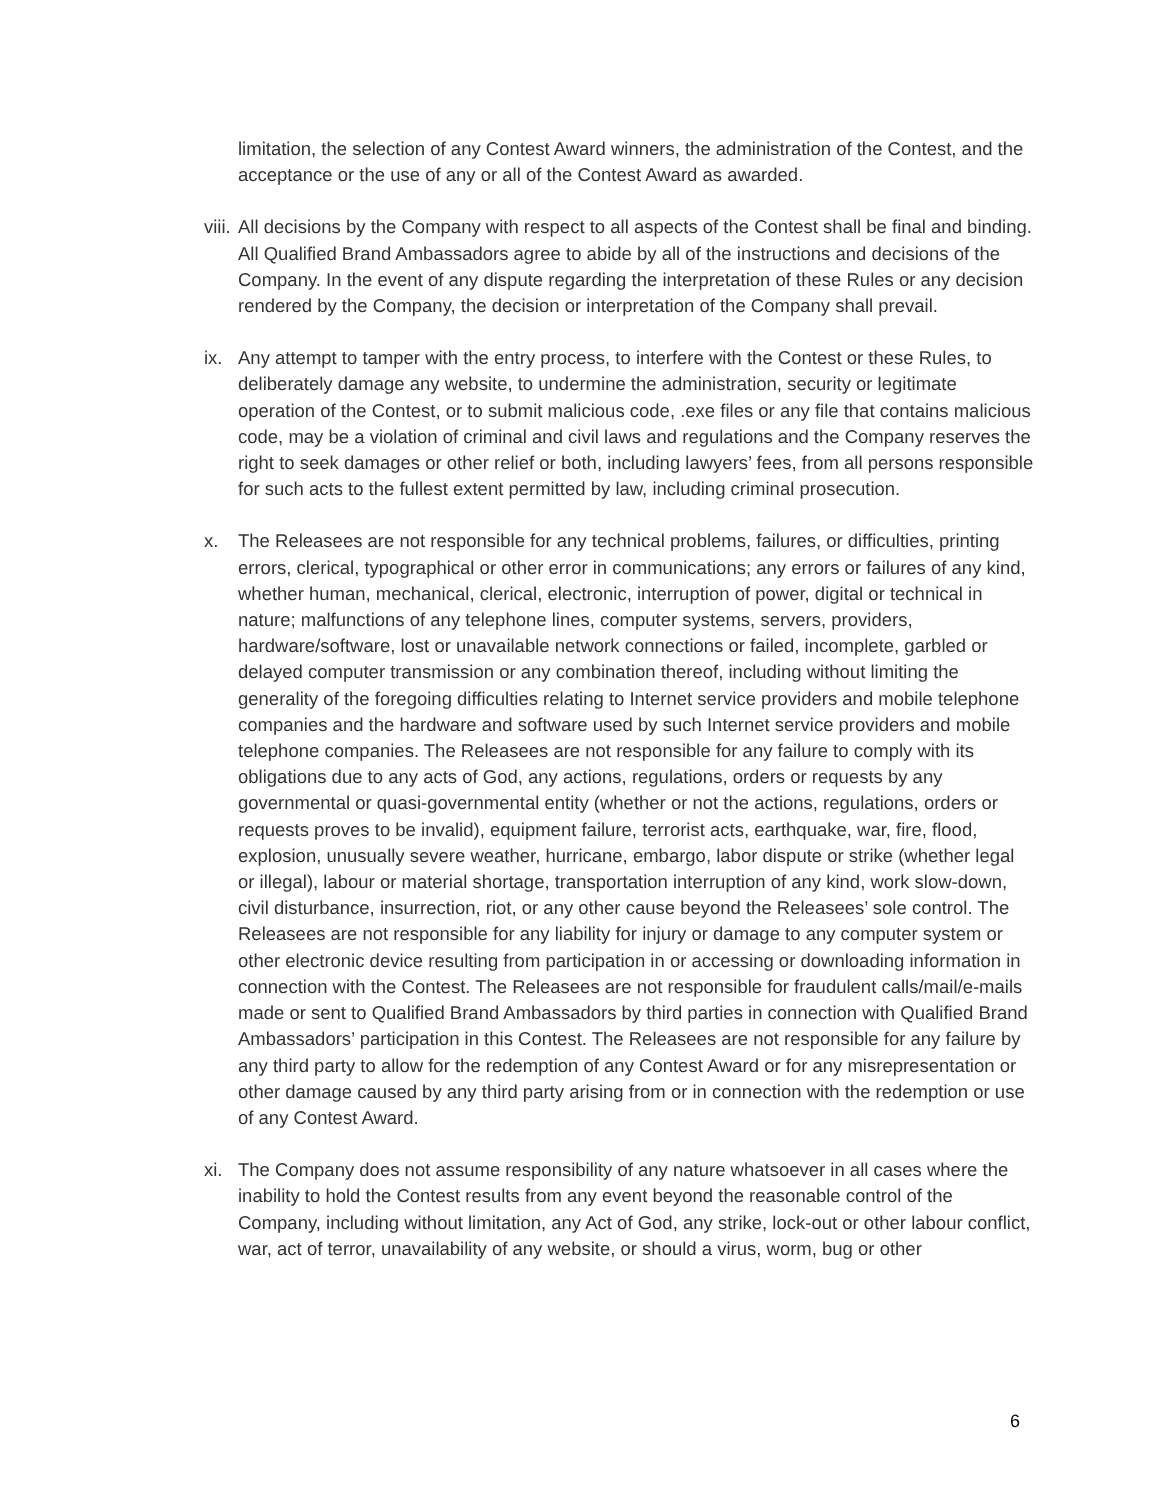limitation, the selection of any Contest Award winners, the administration of the Contest, and the acceptance or the use of any or all of the Contest Award as awarded.
viii.
All decisions by the Company with respect to all aspects of the Contest shall be final and binding. All Qualified Brand Ambassadors agree to abide by all of the instructions and decisions of the Company. In the event of any dispute regarding the interpretation of these Rules or any decision rendered by the Company, the decision or interpretation of the Company shall prevail.
ix. Any attempt to tamper with the entry process, to interfere with the Contest or these Rules, to deliberately damage any website, to undermine the administration, security or legitimate operation of the Contest, or to submit malicious code, .exe files or any file that contains malicious code, may be a violation of criminal and civil laws and regulations and the Company reserves the right to seek damages or other relief or both, including lawyers’ fees, from all persons responsible for such acts to the fullest extent permitted by law, including criminal prosecution.
x. The Releasees are not responsible for any technical problems, failures, or difficulties, printing errors, clerical, typographical or other error in communications; any errors or failures of any kind, whether human, mechanical, clerical, electronic, interruption of power, digital or technical in nature; malfunctions of any telephone lines, computer systems, servers, providers, hardware/software, lost or unavailable network connections or failed, incomplete, garbled or delayed computer transmission or any combination thereof, including without limiting the generality of the foregoing difficulties relating to Internet service providers and mobile telephone companies and the hardware and software used by such Internet service providers and mobile telephone companies. The Releasees are not responsible for any failure to comply with its obligations due to any acts of God, any actions, regulations, orders or requests by any governmental or quasi-governmental entity (whether or not the actions, regulations, orders or requests proves to be invalid), equipment failure, terrorist acts, earthquake, war, fire, flood, explosion, unusually severe weather, hurricane, embargo, labor dispute or strike (whether legal or illegal), labour or material shortage, transportation interruption of any kind, work slow-down, civil disturbance, insurrection, riot, or any other cause beyond the Releasees’ sole control. The Releasees are not responsible for any liability for injury or damage to any computer system or other electronic device resulting from participation in or accessing or downloading information in connection with the Contest. The Releasees are not responsible for fraudulent calls/mail/e-mails made or sent to Qualified Brand Ambassadors by third parties in connection with Qualified Brand Ambassadors’ participation in this Contest. The Releasees are not responsible for any failure by any third party to allow for the redemption of any Contest Award or for any misrepresentation or other damage caused by any third party arising from or in connection with the redemption or use of any Contest Award.
xi. The Company does not assume responsibility of any nature whatsoever in all cases where the inability to hold the Contest results from any event beyond the reasonable control of the Company, including without limitation, any Act of God, any strike, lock-out or other labour conflict, war, act of terror, unavailability of any website, or should a virus, worm, bug or other
6